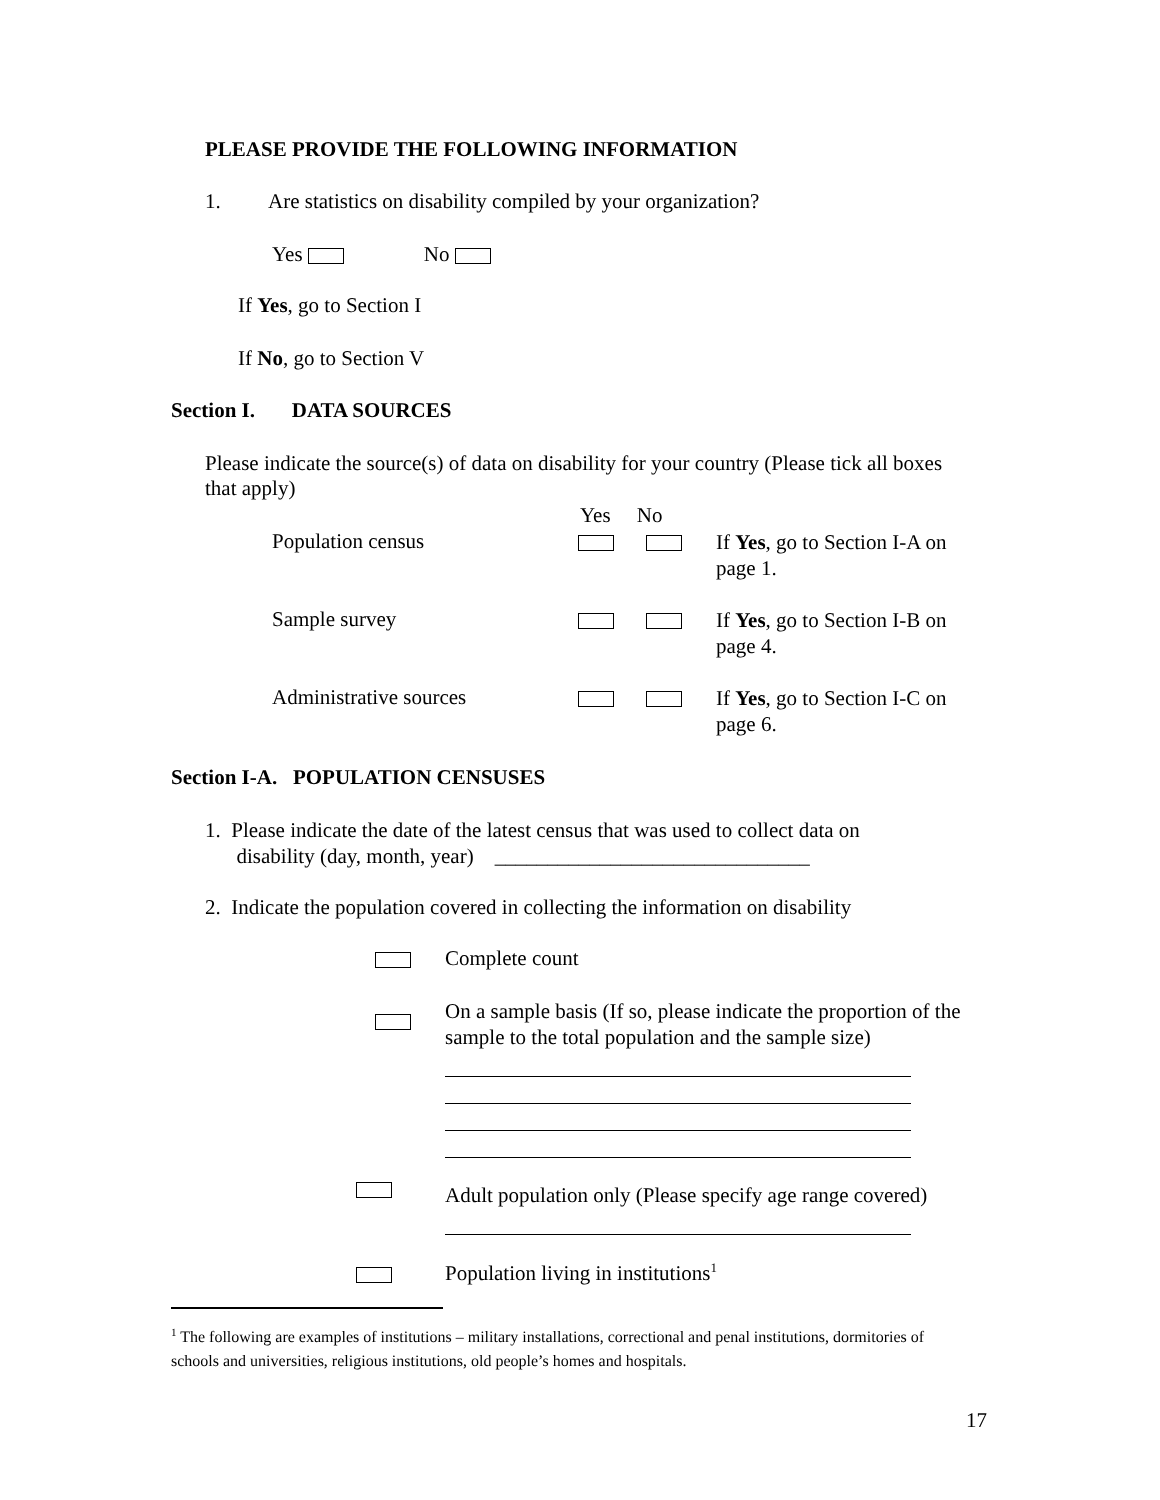PLEASE PROVIDE THE FOLLOWING INFORMATION
1. Are statistics on disability compiled by your organization?
Yes No
If Yes, go to Section I
If No, go to Section V
Section I. DATA SOURCES
Please indicate the source(s) of data on disability for your country (Please tick all boxes that apply)
Yes No
Population census If Yes, go to Section I-A on page 1.
Sample survey If Yes, go to Section I-B on page 4.
Administrative sources If Yes, go to Section I-C on page 6.
Section I-A. POPULATION CENSUSES
1. Please indicate the date of the latest census that was used to collect data on
disability (day, month, year) ______________________________
2. Indicate the population covered in collecting the information on disability
Complete count
On a sample basis (If so, please indicate the proportion of the sample to the total population and the sample size)
Adult population only (Please specify age range covered)
Population living in institutions<sup>1</sup>
<sup>1</sup> The following are examples of institutions – military installations, correctional and penal institutions, dormitories of schools and universities, religious institutions, old people’s homes and hospitals.
17